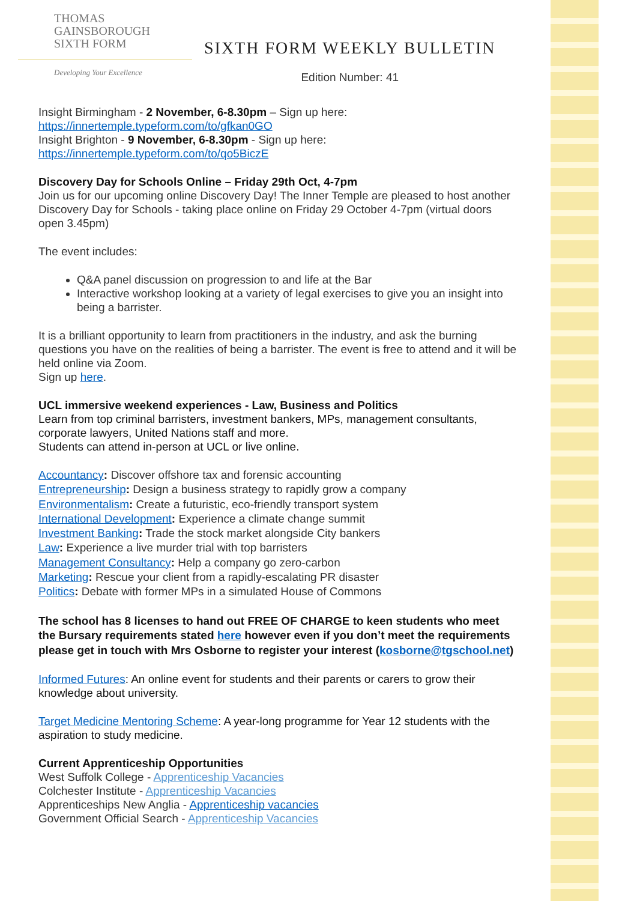THOMAS
GAINSBOROUGH
SIXTH FORM
Developing Your Excellence
SIXTH FORM WEEKLY BULLETIN
Edition Number: 41
Insight Birmingham - 2 November, 6-8.30pm – Sign up here: https://innertemple.typeform.com/to/gfkan0GO
Insight Brighton - 9 November, 6-8.30pm - Sign up here: https://innertemple.typeform.com/to/qo5BiczE
Discovery Day for Schools Online – Friday 29th Oct, 4-7pm
Join us for our upcoming online Discovery Day! The Inner Temple are pleased to host another Discovery Day for Schools - taking place online on Friday 29 October 4-7pm (virtual doors open 3.45pm)
The event includes:
Q&A panel discussion on progression to and life at the Bar
Interactive workshop looking at a variety of legal exercises to give you an insight into being a barrister.
It is a brilliant opportunity to learn from practitioners in the industry, and ask the burning questions you have on the realities of being a barrister. The event is free to attend and it will be held online via Zoom.
Sign up here.
UCL immersive weekend experiences - Law, Business and Politics
Learn from top criminal barristers, investment bankers, MPs, management consultants, corporate lawyers, United Nations staff and more.
Students can attend in-person at UCL or live online.
Accountancy: Discover offshore tax and forensic accounting
Entrepreneurship: Design a business strategy to rapidly grow a company
Environmentalism: Create a futuristic, eco-friendly transport system
International Development: Experience a climate change summit
Investment Banking: Trade the stock market alongside City bankers
Law: Experience a live murder trial with top barristers
Management Consultancy: Help a company go zero-carbon
Marketing: Rescue your client from a rapidly-escalating PR disaster
Politics: Debate with former MPs in a simulated House of Commons
The school has 8 licenses to hand out FREE OF CHARGE to keen students who meet the Bursary requirements stated here however even if you don’t meet the requirements please get in touch with Mrs Osborne to register your interest (kosborne@tgschool.net)
Informed Futures: An online event for students and their parents or carers to grow their knowledge about university.
Target Medicine Mentoring Scheme: A year-long programme for Year 12 students with the aspiration to study medicine.
Current Apprenticeship Opportunities
West Suffolk College - Apprenticeship Vacancies
Colchester Institute - Apprenticeship Vacancies
Apprenticeships New Anglia - Apprenticeship vacancies
Government Official Search - Apprenticeship Vacancies